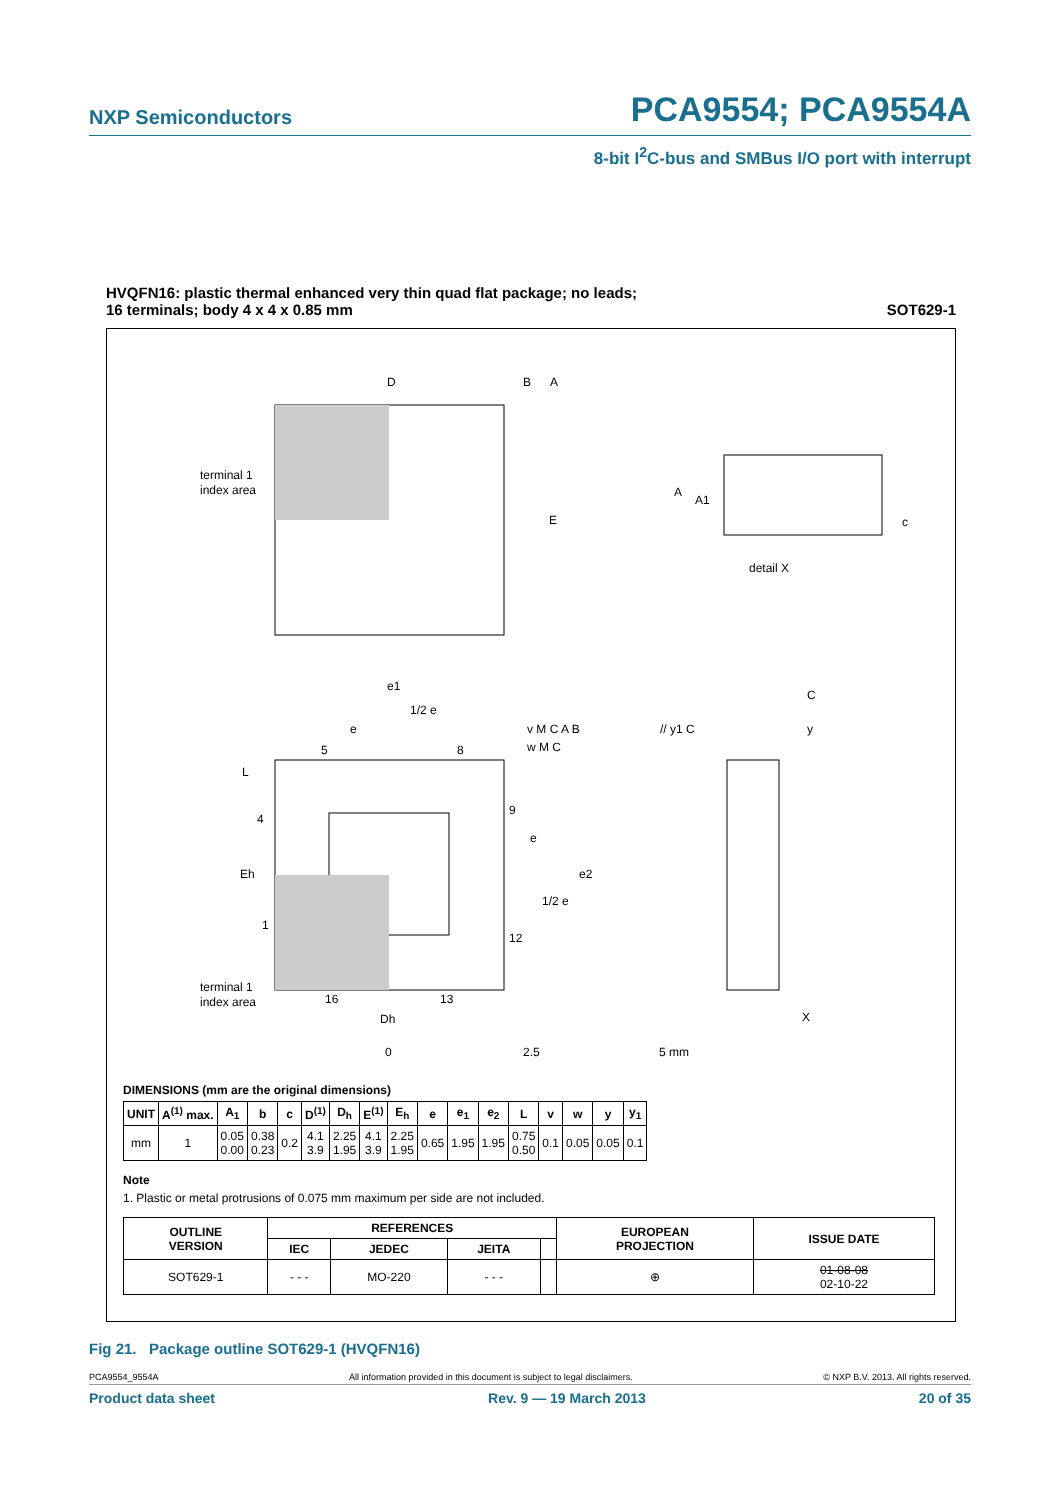NXP Semiconductors
PCA9554; PCA9554A
8-bit I<sup>2</sup>C-bus and SMBus I/O port with interrupt
HVQFN16: plastic thermal enhanced very thin quad flat package; no leads;
16 terminals; body 4 x 4 x 0.85 mm SOT629-1
D
B
A
E
terminal 1
index area
A
A1
c
detail X
e1
e
1/2 e
5
8
4
1
Eh
L
9
12
e
e2
1/2 e
16
13
Dh
terminal 1
index area
v M C A B
w M C
// y1 C
C
y
X
0
2.5
5 mm
DIMENSIONS (mm are the original dimensions)
| UNIT | A<sup>(1)</sup> max. | A<sub>1</sub> | b | c | D<sup>(1)</sup> | D<sub>h</sub> | E<sup>(1)</sup> | E<sub>h</sub> | e | e<sub>1</sub> | e<sub>2</sub> | L | v | w | y | y<sub>1</sub> |
| --- | --- | --- | --- | --- | --- | --- | --- | --- | --- | --- | --- | --- | --- | --- | --- | --- |
| mm | 1 | 0.05 0.00 | 0.38 0.23 | 0.2 | 4.1 3.9 | 2.25 1.95 | 4.1 3.9 | 2.25 1.95 | 0.65 | 1.95 | 1.95 | 0.75 0.50 | 0.1 | 0.05 | 0.05 | 0.1 |
Note
1. Plastic or metal protrusions of 0.075 mm maximum per side are not included.
| OUTLINE VERSION | REFERENCES | | | | EUROPEAN PROJECTION | ISSUE DATE |
| --- | --- | --- | --- | --- | --- | --- |
| | IEC | JEDEC | JEITA | | | |
| SOT629-1 | - - - | MO-220 | - - - | | ⊕ | 01-08-08 02-10-22 |
Fig 21. Package outline SOT629-1 (HVQFN16)
PCA9554_9554A All information provided in this document is subject to legal disclaimers. © NXP B.V. 2013. All rights reserved.
Product data sheet Rev. 9 — 19 March 2013 20 of 35